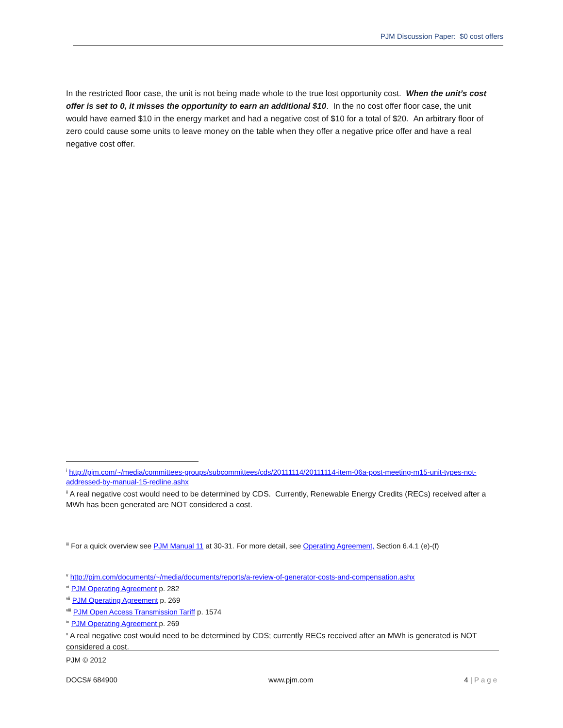PJM Discussion Paper: $0 cost offers
In the restricted floor case, the unit is not being made whole to the true lost opportunity cost. When the unit’s cost offer is set to 0, it misses the opportunity to earn an additional $10. In the no cost offer floor case, the unit would have earned $10 in the energy market and had a negative cost of $10 for a total of $20. An arbitrary floor of zero could cause some units to leave money on the table when they offer a negative price offer and have a real negative cost offer.
<sup>i</sup> http://pjm.com/~/media/committees-groups/subcommittees/cds/20111114/20111114-item-06a-post-meeting-m15-unit-types-not-addressed-by-manual-15-redline.ashx
<sup>ii</sup> A real negative cost would need to be determined by CDS. Currently, Renewable Energy Credits (RECs) received after a MWh has been generated are NOT considered a cost.
<sup>iii</sup> For a quick overview see PJM Manual 11 at 30-31. For more detail, see Operating Agreement, Section 6.4.1 (e)-(f)
<sup>v</sup> http://pjm.com/documents/~/media/documents/reports/a-review-of-generator-costs-and-compensation.ashx
<sup>vi</sup> PJM Operating Agreement p. 282
<sup>vii</sup> PJM Operating Agreement p. 269
<sup>viii</sup> PJM Open Access Transmission Tariff p. 1574
<sup>ix</sup> PJM Operating Agreement p. 269
<sup>x</sup> A real negative cost would need to be determined by CDS; currently RECs received after an MWh is generated is NOT considered a cost.
PJM © 2012
DOCS# 684900 www.pjm.com 4 | Page